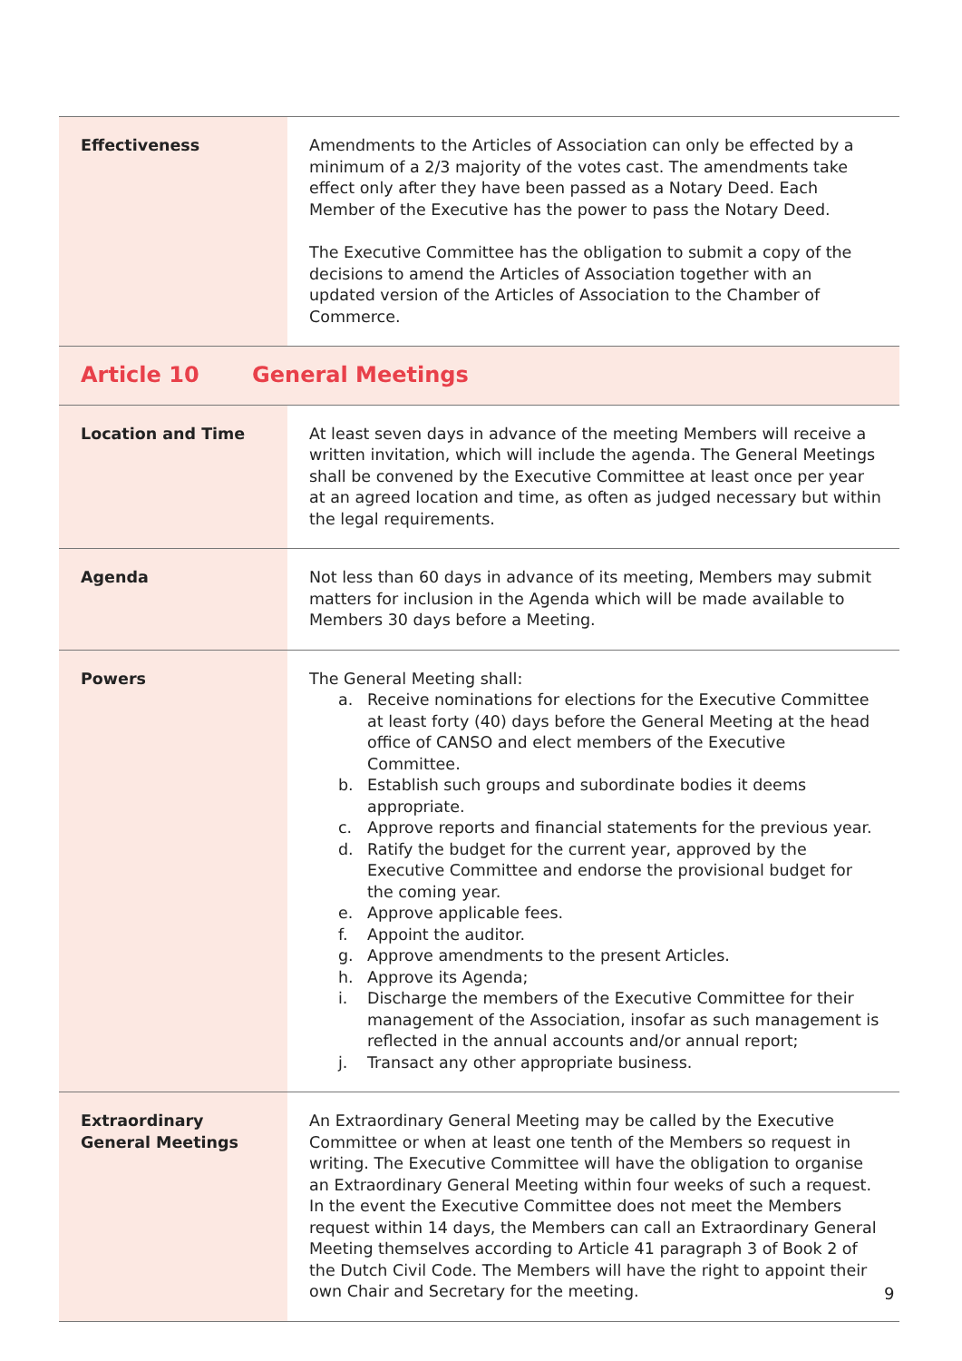| Effectiveness | Amendments to the Articles of Association can only be effected by a minimum of a 2/3 majority of the votes cast. The amendments take effect only after they have been passed as a Notary Deed. Each Member of the Executive has the power to pass the Notary Deed. The Executive Committee has the obligation to submit a copy of the decisions to amend the Articles of Association together with an updated version of the Articles of Association to the Chamber of Commerce. |
| Article 10 General Meetings | |
| Location and Time | At least seven days in advance of the meeting Members will receive a written invitation, which will include the agenda. The General Meetings shall be convened by the Executive Committee at least once per year at an agreed location and time, as often as judged necessary but within the legal requirements. |
| Agenda | Not less than 60 days in advance of its meeting, Members may submit matters for inclusion in the Agenda which will be made available to Members 30 days before a Meeting. |
| Powers | The General Meeting shall: a. Receive nominations for elections for the Executive Committee at least forty (40) days before the General Meeting at the head office of CANSO and elect members of the Executive Committee. b. Establish such groups and subordinate bodies it deems appropriate. c. Approve reports and financial statements for the previous year. d. Ratify the budget for the current year, approved by the Executive Committee and endorse the provisional budget for the coming year. e. Approve applicable fees. f. Appoint the auditor. g. Approve amendments to the present Articles. h. Approve its Agenda; i. Discharge the members of the Executive Committee for their management of the Association, insofar as such management is reflected in the annual accounts and/or annual report; j. Transact any other appropriate business. |
| Extraordinary General Meetings | An Extraordinary General Meeting may be called by the Executive Committee or when at least one tenth of the Members so request in writing. The Executive Committee will have the obligation to organise an Extraordinary General Meeting within four weeks of such a request. In the event the Executive Committee does not meet the Members request within 14 days, the Members can call an Extraordinary General Meeting themselves according to Article 41 paragraph 3 of Book 2 of the Dutch Civil Code. The Members will have the right to appoint their own Chair and Secretary for the meeting. |
9